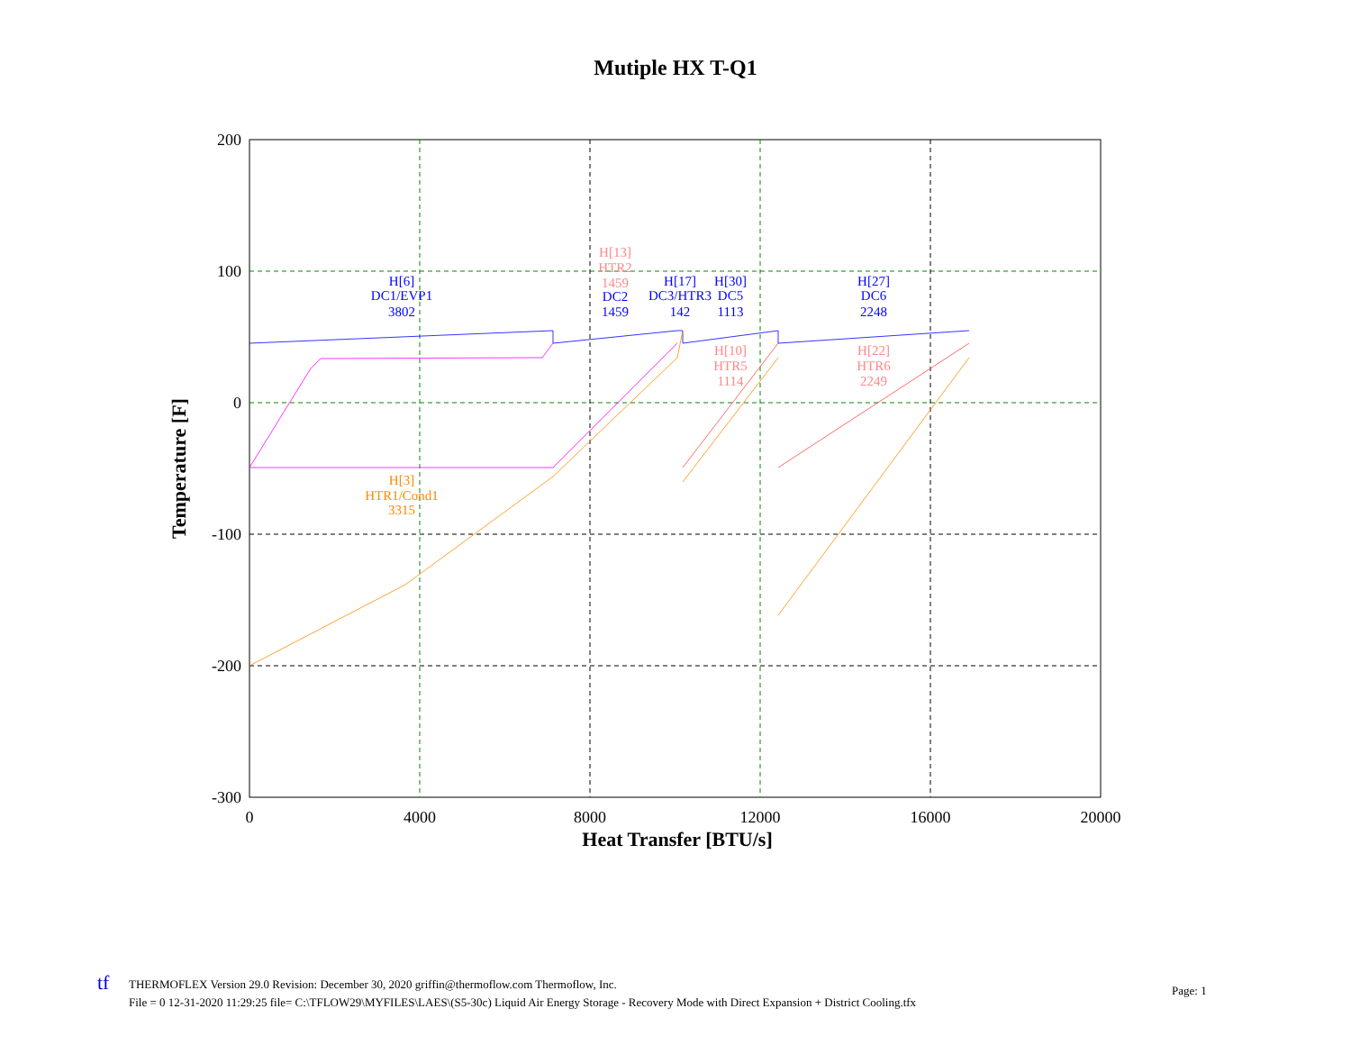Mutiple HX T-Q1
200
100
0
-100
-200
-300
0
4000
8000
12000
16000
20000
Heat Transfer [BTU/s]
Temperature [F]
H[6]
DC1/EVP1
3802
H[13]
HTR2
1459
DC2
1459
H[17]
DC3/HTR3
142
H[30]
DC5
1113
H[27]
DC6
2248
H[10]
HTR5
1114
H[22]
HTR6
2249
H[3]
HTR1/Cond1
3315
tf
THERMOFLEX Version 29.0 Revision: December 30, 2020 griffin@thermoflow.com Thermoflow, Inc.
File = 0 12-31-2020 11:29:25 file= C:\TFLOW29\MYFILES\LAES\(S5-30c) Liquid Air Energy Storage - Recovery Mode with Direct Expansion + District Cooling.tfx
Page: 1